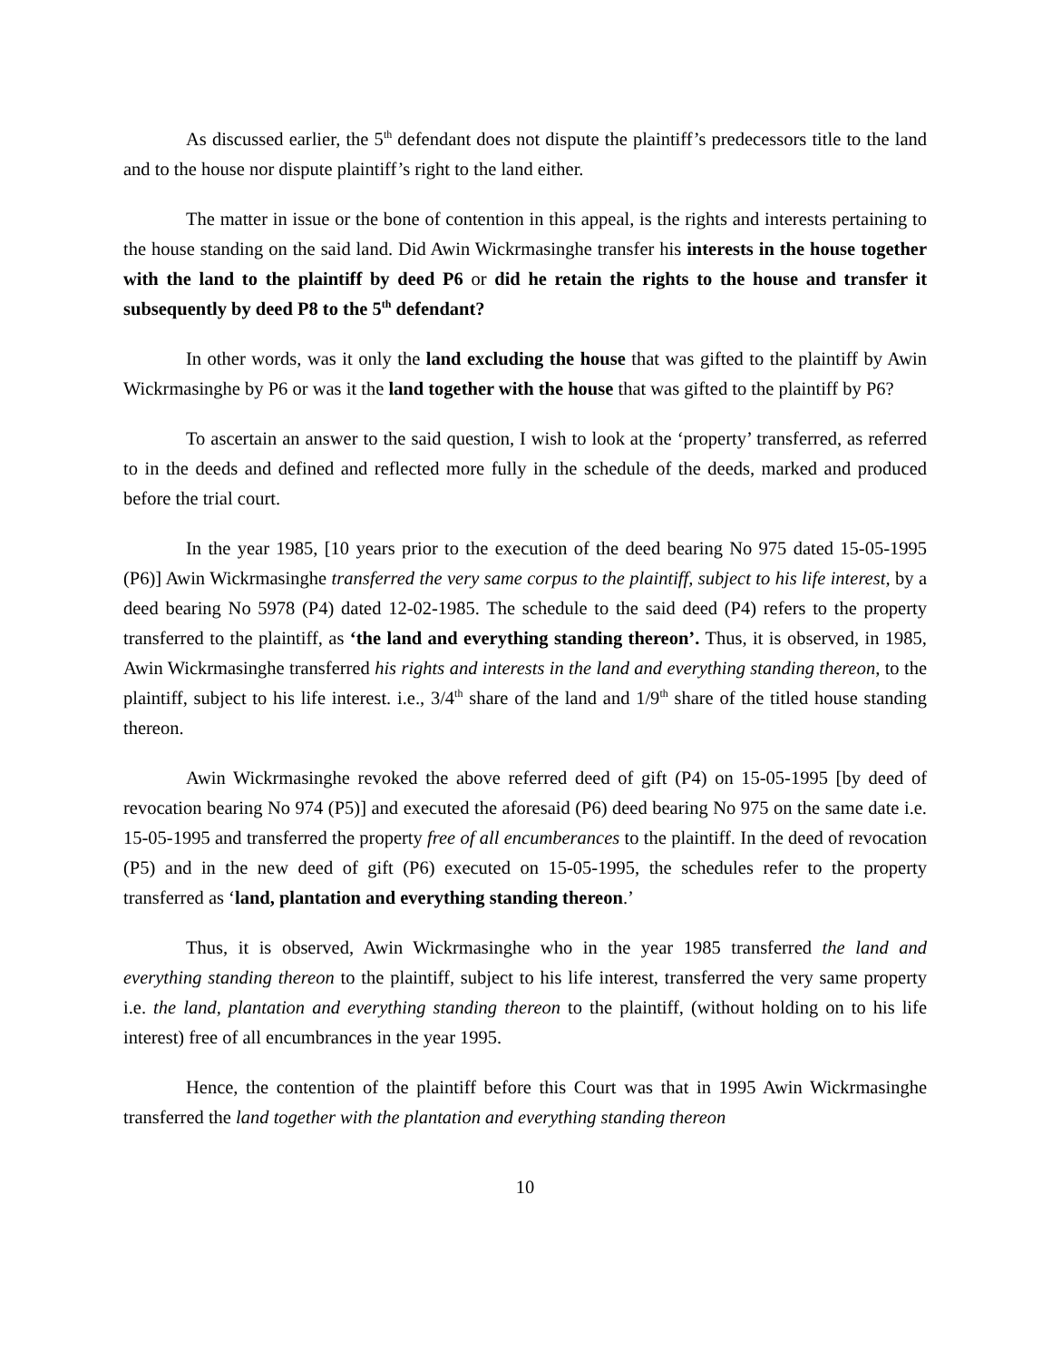As discussed earlier, the 5<sup>th</sup> defendant does not dispute the plaintiff’s predecessors title to the land and to the house nor dispute plaintiff’s right to the land either.
The matter in issue or the bone of contention in this appeal, is the rights and interests pertaining to the house standing on the said land. Did Awin Wickrmasinghe transfer his interests in the house together with the land to the plaintiff by deed P6 or did he retain the rights to the house and transfer it subsequently by deed P8 to the 5<sup>th</sup> defendant?
In other words, was it only the land excluding the house that was gifted to the plaintiff by Awin Wickrmasinghe by P6 or was it the land together with the house that was gifted to the plaintiff by P6?
To ascertain an answer to the said question, I wish to look at the ‘property’ transferred, as referred to in the deeds and defined and reflected more fully in the schedule of the deeds, marked and produced before the trial court.
In the year 1985, [10 years prior to the execution of the deed bearing No 975 dated 15-05-1995 (P6)] Awin Wickrmasinghe transferred the very same corpus to the plaintiff, subject to his life interest, by a deed bearing No 5978 (P4) dated 12-02-1985. The schedule to the said deed (P4) refers to the property transferred to the plaintiff, as ‘the land and everything standing thereon’. Thus, it is observed, in 1985, Awin Wickrmasinghe transferred his rights and interests in the land and everything standing thereon, to the plaintiff, subject to his life interest. i.e., 3/4<sup>th</sup> share of the land and 1/9<sup>th</sup> share of the titled house standing thereon.
Awin Wickrmasinghe revoked the above referred deed of gift (P4) on 15-05-1995 [by deed of revocation bearing No 974 (P5)] and executed the aforesaid (P6) deed bearing No 975 on the same date i.e. 15-05-1995 and transferred the property free of all encumberances to the plaintiff. In the deed of revocation (P5) and in the new deed of gift (P6) executed on 15-05-1995, the schedules refer to the property transferred as ‘land, plantation and everything standing thereon.’
Thus, it is observed, Awin Wickrmasinghe who in the year 1985 transferred the land and everything standing thereon to the plaintiff, subject to his life interest, transferred the very same property i.e. the land, plantation and everything standing thereon to the plaintiff, (without holding on to his life interest) free of all encumbrances in the year 1995.
Hence, the contention of the plaintiff before this Court was that in 1995 Awin Wickrmasinghe transferred the land together with the plantation and everything standing thereon
10